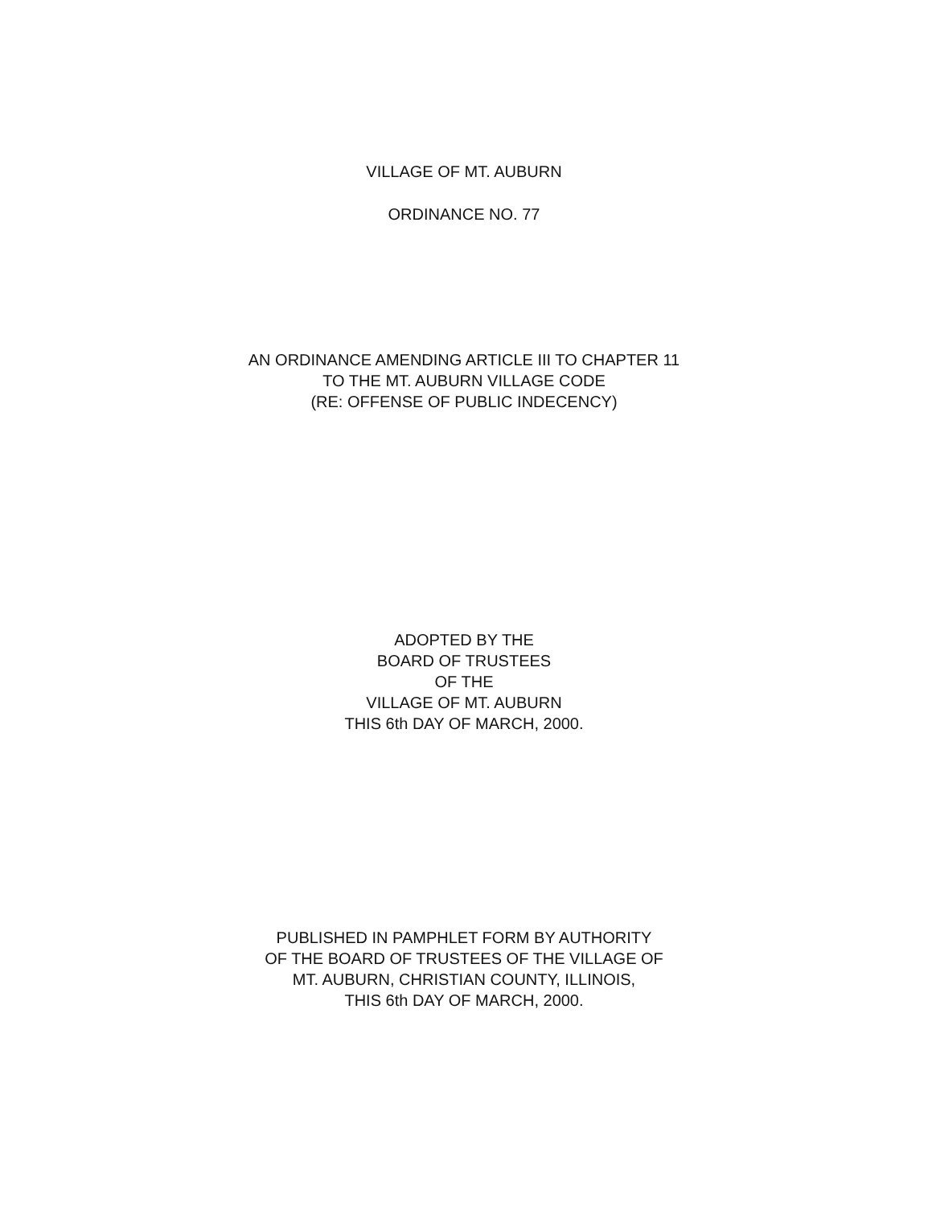VILLAGE OF MT. AUBURN
ORDINANCE NO. 77
AN ORDINANCE AMENDING ARTICLE III TO CHAPTER 11
TO THE MT. AUBURN VILLAGE CODE
(RE: OFFENSE OF PUBLIC INDECENCY)
ADOPTED BY THE
BOARD OF TRUSTEES
OF THE
VILLAGE OF MT. AUBURN
THIS 6th DAY OF MARCH, 2000.
PUBLISHED IN PAMPHLET FORM BY AUTHORITY
OF THE BOARD OF TRUSTEES OF THE VILLAGE OF
MT. AUBURN, CHRISTIAN COUNTY, ILLINOIS,
THIS 6th DAY OF MARCH, 2000.